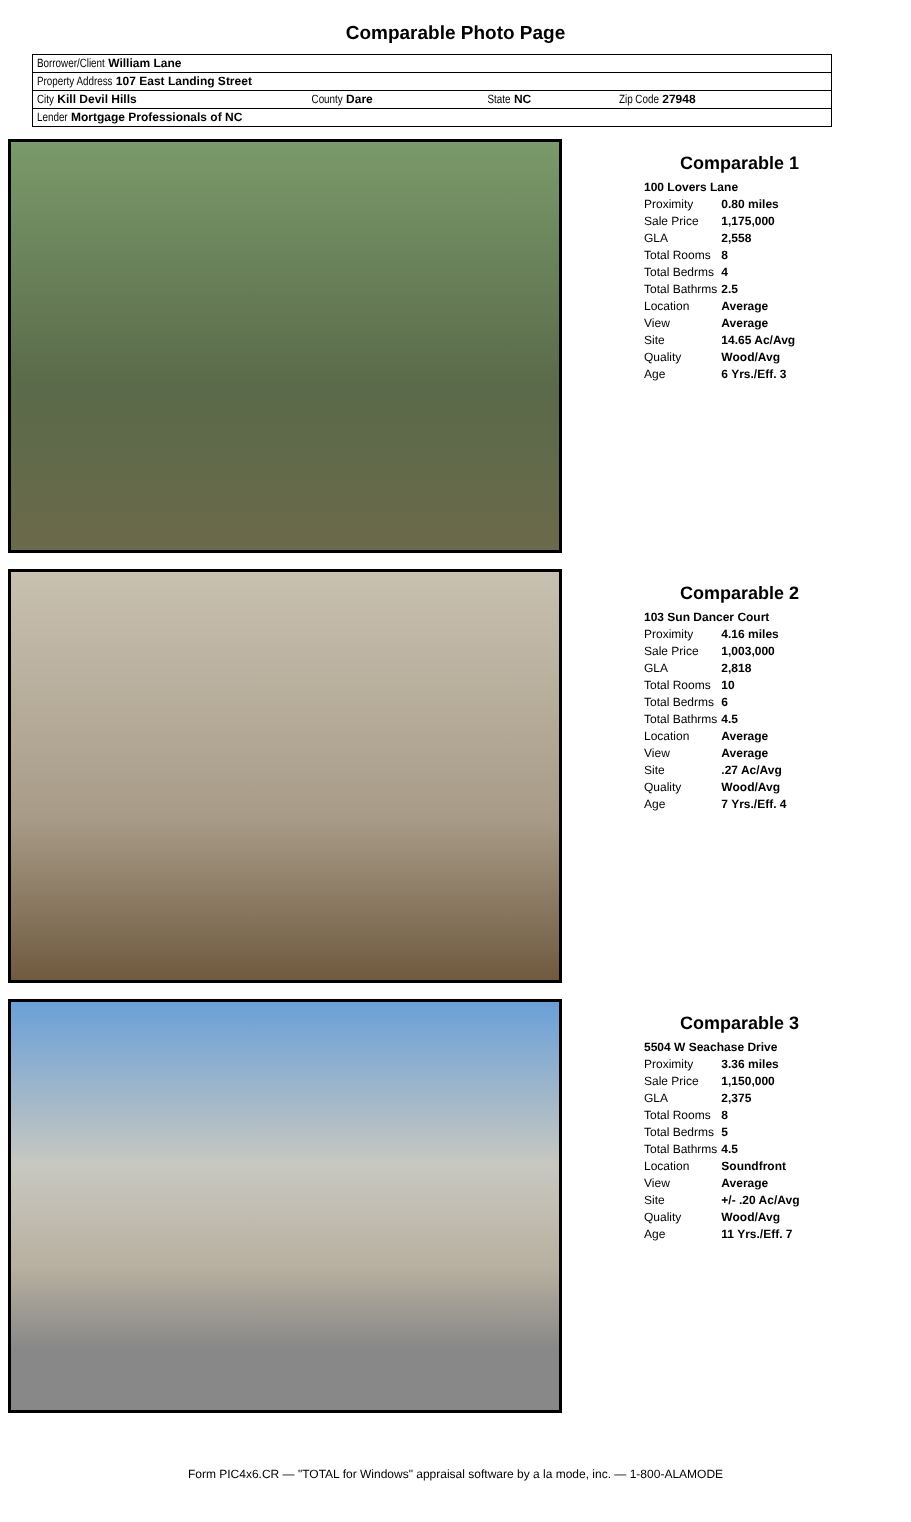Comparable Photo Page
| Borrower/Client William Lane | | | |
| Property Address 107 East Landing Street | | | |
| City Kill Devil Hills | County Dare | State NC | Zip Code 27948 |
| Lender Mortgage Professionals of NC | | | |
Comparable 1
| 100 Lovers Lane | |
| Proximity | 0.80 miles |
| Sale Price | 1,175,000 |
| GLA | 2,558 |
| Total Rooms | 8 |
| Total Bedrms | 4 |
| Total Bathrms | 2.5 |
| Location | Average |
| View | Average |
| Site | 14.65 Ac/Avg |
| Quality | Wood/Avg |
| Age | 6 Yrs./Eff. 3 |
Comparable 2
| 103 Sun Dancer Court | |
| Proximity | 4.16 miles |
| Sale Price | 1,003,000 |
| GLA | 2,818 |
| Total Rooms | 10 |
| Total Bedrms | 6 |
| Total Bathrms | 4.5 |
| Location | Average |
| View | Average |
| Site | .27 Ac/Avg |
| Quality | Wood/Avg |
| Age | 7 Yrs./Eff. 4 |
Comparable 3
| 5504 W Seachase Drive | |
| Proximity | 3.36 miles |
| Sale Price | 1,150,000 |
| GLA | 2,375 |
| Total Rooms | 8 |
| Total Bedrms | 5 |
| Total Bathrms | 4.5 |
| Location | Soundfront |
| View | Average |
| Site | +/- .20 Ac/Avg |
| Quality | Wood/Avg |
| Age | 11 Yrs./Eff. 7 |
Form PIC4x6.CR — "TOTAL for Windows" appraisal software by a la mode, inc. — 1-800-ALAMODE